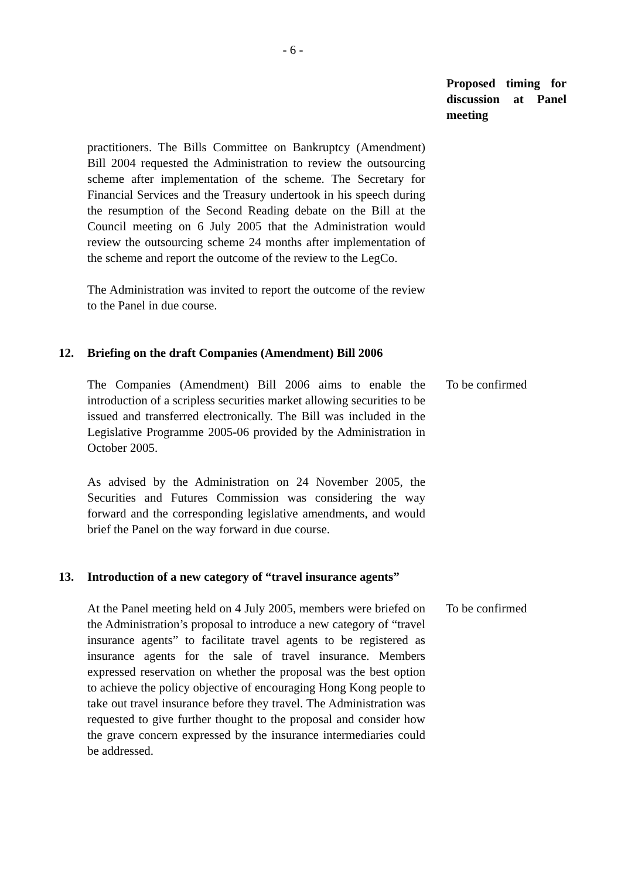- 6 -
Proposed timing for discussion at Panel meeting
practitioners. The Bills Committee on Bankruptcy (Amendment) Bill 2004 requested the Administration to review the outsourcing scheme after implementation of the scheme. The Secretary for Financial Services and the Treasury undertook in his speech during the resumption of the Second Reading debate on the Bill at the Council meeting on 6 July 2005 that the Administration would review the outsourcing scheme 24 months after implementation of the scheme and report the outcome of the review to the LegCo.
The Administration was invited to report the outcome of the review to the Panel in due course.
12. Briefing on the draft Companies (Amendment) Bill 2006
The Companies (Amendment) Bill 2006 aims to enable the introduction of a scripless securities market allowing securities to be issued and transferred electronically. The Bill was included in the Legislative Programme 2005-06 provided by the Administration in October 2005.
To be confirmed
As advised by the Administration on 24 November 2005, the Securities and Futures Commission was considering the way forward and the corresponding legislative amendments, and would brief the Panel on the way forward in due course.
13. Introduction of a new category of “travel insurance agents”
At the Panel meeting held on 4 July 2005, members were briefed on the Administration’s proposal to introduce a new category of “travel insurance agents” to facilitate travel agents to be registered as insurance agents for the sale of travel insurance. Members expressed reservation on whether the proposal was the best option to achieve the policy objective of encouraging Hong Kong people to take out travel insurance before they travel. The Administration was requested to give further thought to the proposal and consider how the grave concern expressed by the insurance intermediaries could be addressed.
To be confirmed